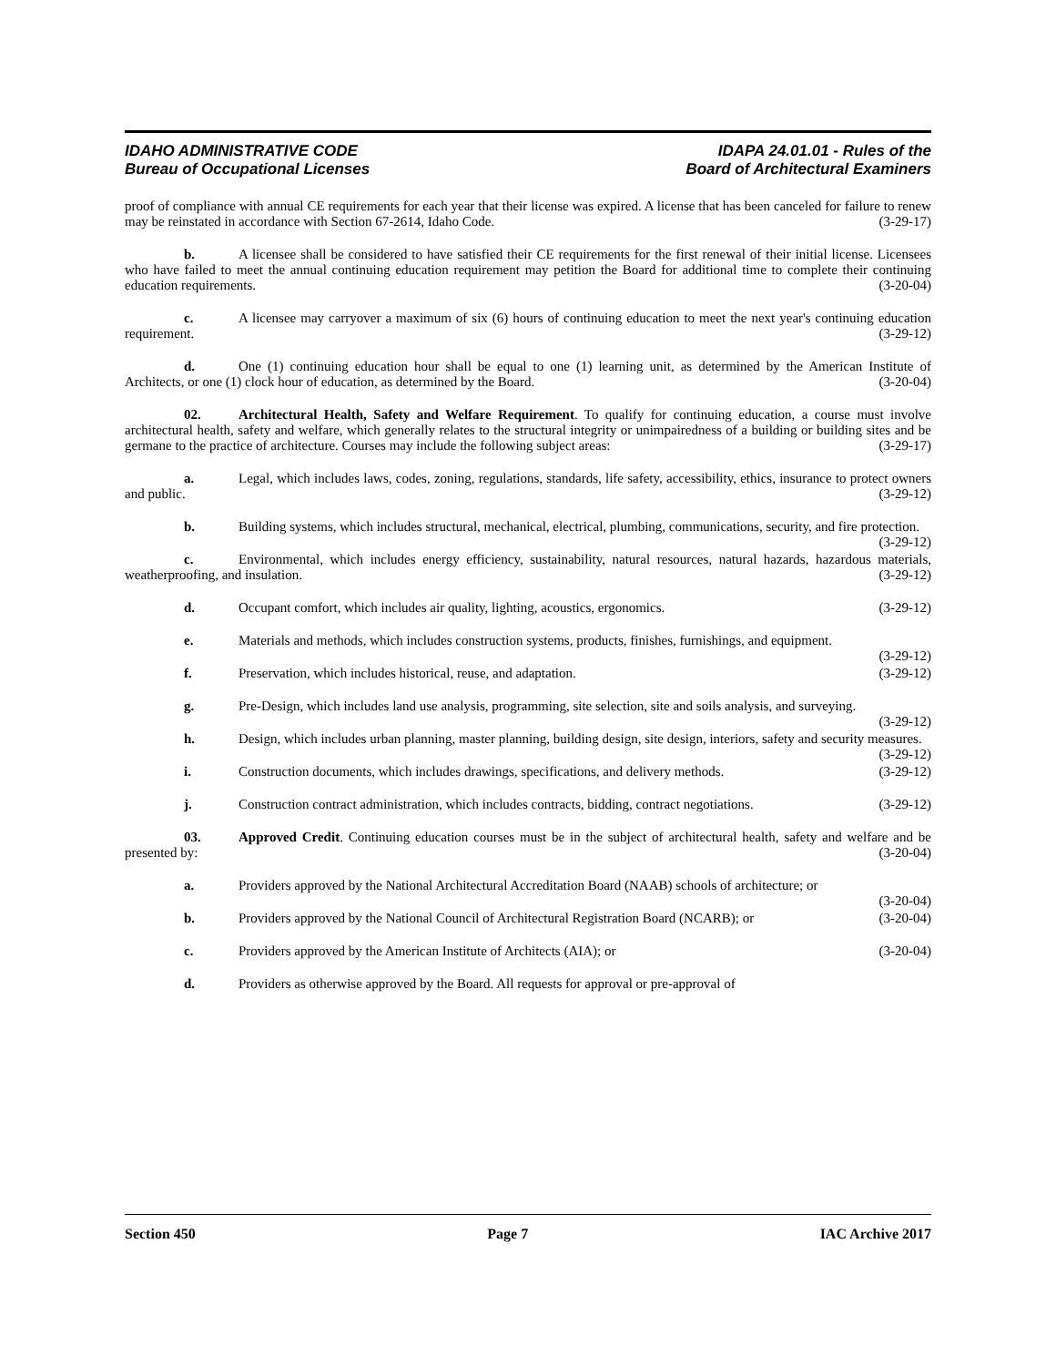IDAHO ADMINISTRATIVE CODE
Bureau of Occupational Licenses
IDAPA 24.01.01 - Rules of the
Board of Architectural Examiners
proof of compliance with annual CE requirements for each year that their license was expired. A license that has been canceled for failure to renew may be reinstated in accordance with Section 67-2614, Idaho Code. (3-29-17)
b. A licensee shall be considered to have satisfied their CE requirements for the first renewal of their initial license. Licensees who have failed to meet the annual continuing education requirement may petition the Board for additional time to complete their continuing education requirements. (3-20-04)
c. A licensee may carryover a maximum of six (6) hours of continuing education to meet the next year's continuing education requirement. (3-29-12)
d. One (1) continuing education hour shall be equal to one (1) learning unit, as determined by the American Institute of Architects, or one (1) clock hour of education, as determined by the Board. (3-20-04)
02. Architectural Health, Safety and Welfare Requirement. To qualify for continuing education, a course must involve architectural health, safety and welfare, which generally relates to the structural integrity or unimpairedness of a building or building sites and be germane to the practice of architecture. Courses may include the following subject areas: (3-29-17)
a. Legal, which includes laws, codes, zoning, regulations, standards, life safety, accessibility, ethics, insurance to protect owners and public. (3-29-12)
b. Building systems, which includes structural, mechanical, electrical, plumbing, communications, security, and fire protection. (3-29-12)
c. Environmental, which includes energy efficiency, sustainability, natural resources, natural hazards, hazardous materials, weatherproofing, and insulation. (3-29-12)
d. Occupant comfort, which includes air quality, lighting, acoustics, ergonomics. (3-29-12)
e. Materials and methods, which includes construction systems, products, finishes, furnishings, and equipment. (3-29-12)
f. Preservation, which includes historical, reuse, and adaptation. (3-29-12)
g. Pre-Design, which includes land use analysis, programming, site selection, site and soils analysis, and surveying. (3-29-12)
h. Design, which includes urban planning, master planning, building design, site design, interiors, safety and security measures. (3-29-12)
i. Construction documents, which includes drawings, specifications, and delivery methods. (3-29-12)
j. Construction contract administration, which includes contracts, bidding, contract negotiations. (3-29-12)
03. Approved Credit. Continuing education courses must be in the subject of architectural health, safety and welfare and be presented by: (3-20-04)
a. Providers approved by the National Architectural Accreditation Board (NAAB) schools of architecture; or (3-20-04)
b. Providers approved by the National Council of Architectural Registration Board (NCARB); or (3-20-04)
c. Providers approved by the American Institute of Architects (AIA); or (3-20-04)
d. Providers as otherwise approved by the Board. All requests for approval or pre-approval of
Section 450 Page 7 IAC Archive 2017